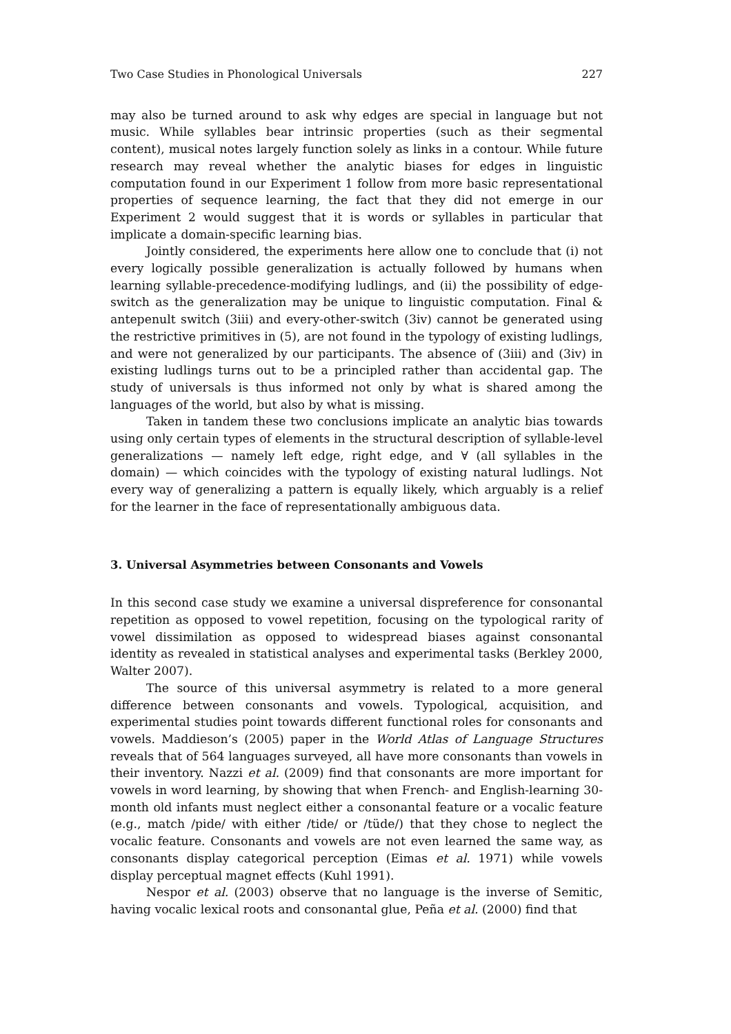Two Case Studies in Phonological Universals 227
may also be turned around to ask why edges are special in language but not music. While syllables bear intrinsic properties (such as their segmental content), musical notes largely function solely as links in a contour. While future research may reveal whether the analytic biases for edges in linguistic computation found in our Experiment 1 follow from more basic representational properties of sequence learning, the fact that they did not emerge in our Experiment 2 would suggest that it is words or syllables in particular that implicate a domain-specific learning bias.
Jointly considered, the experiments here allow one to conclude that (i) not every logically possible generalization is actually followed by humans when learning syllable-precedence-modifying ludlings, and (ii) the possibility of edge-switch as the generalization may be unique to linguistic computation. Final & antepenult switch (3iii) and every-other-switch (3iv) cannot be generated using the restrictive primitives in (5), are not found in the typology of existing ludlings, and were not generalized by our participants. The absence of (3iii) and (3iv) in existing ludlings turns out to be a principled rather than accidental gap. The study of universals is thus informed not only by what is shared among the languages of the world, but also by what is missing.
Taken in tandem these two conclusions implicate an analytic bias towards using only certain types of elements in the structural description of syllable-level generalizations — namely left edge, right edge, and ∀ (all syllables in the domain) — which coincides with the typology of existing natural ludlings. Not every way of generalizing a pattern is equally likely, which arguably is a relief for the learner in the face of representationally ambiguous data.
3. Universal Asymmetries between Consonants and Vowels
In this second case study we examine a universal dispreference for consonantal repetition as opposed to vowel repetition, focusing on the typological rarity of vowel dissimilation as opposed to widespread biases against consonantal identity as revealed in statistical analyses and experimental tasks (Berkley 2000, Walter 2007).
The source of this universal asymmetry is related to a more general difference between consonants and vowels. Typological, acquisition, and experimental studies point towards different functional roles for consonants and vowels. Maddieson’s (2005) paper in the World Atlas of Language Structures reveals that of 564 languages surveyed, all have more consonants than vowels in their inventory. Nazzi et al. (2009) find that consonants are more important for vowels in word learning, by showing that when French- and English-learning 30-month old infants must neglect either a consonantal feature or a vocalic feature (e.g., match /pide/ with either /tide/ or /tüde/) that they chose to neglect the vocalic feature. Consonants and vowels are not even learned the same way, as consonants display categorical perception (Eimas et al. 1971) while vowels display perceptual magnet effects (Kuhl 1991).
Nespor et al. (2003) observe that no language is the inverse of Semitic, having vocalic lexical roots and consonantal glue, Peña et al. (2000) find that